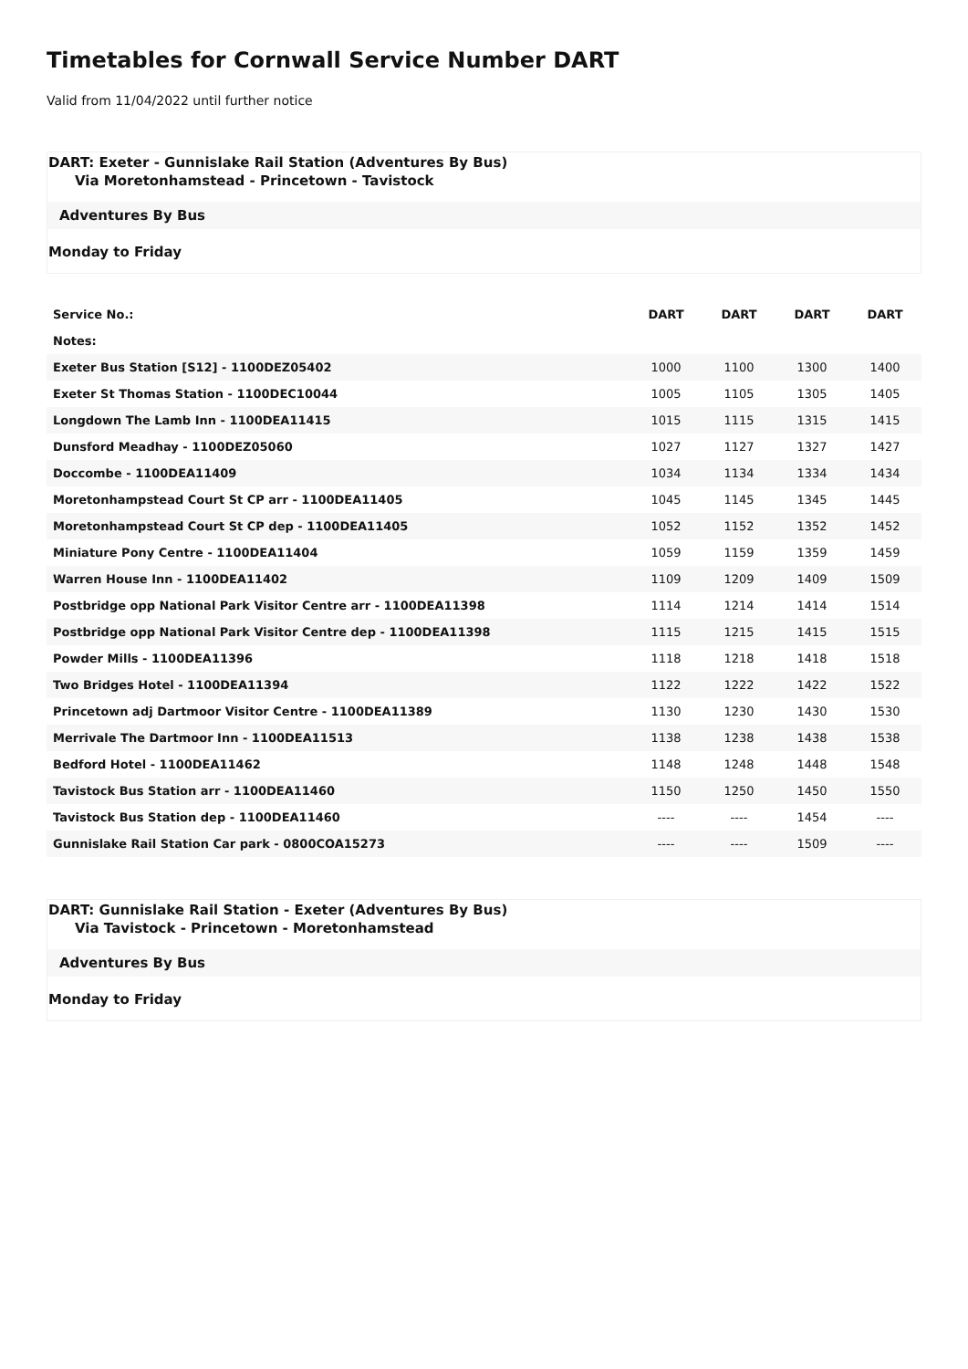Timetables for Cornwall Service Number DART
Valid from 11/04/2022 until further notice
DART: Exeter - Gunnislake Rail Station (Adventures By Bus)
Via Moretonhamstead - Princetown - Tavistock
Adventures By Bus
Monday to Friday
| Service No.: | DART | DART | DART | DART |
| --- | --- | --- | --- | --- |
| Notes: | | | | |
| Exeter Bus Station [S12] - 1100DEZ05402 | 1000 | 1100 | 1300 | 1400 |
| Exeter St Thomas Station - 1100DEC10044 | 1005 | 1105 | 1305 | 1405 |
| Longdown The Lamb Inn - 1100DEA11415 | 1015 | 1115 | 1315 | 1415 |
| Dunsford Meadhay - 1100DEZ05060 | 1027 | 1127 | 1327 | 1427 |
| Doccombe - 1100DEA11409 | 1034 | 1134 | 1334 | 1434 |
| Moretonhampstead Court St CP arr - 1100DEA11405 | 1045 | 1145 | 1345 | 1445 |
| Moretonhampstead Court St CP dep - 1100DEA11405 | 1052 | 1152 | 1352 | 1452 |
| Miniature Pony Centre - 1100DEA11404 | 1059 | 1159 | 1359 | 1459 |
| Warren House Inn - 1100DEA11402 | 1109 | 1209 | 1409 | 1509 |
| Postbridge opp National Park Visitor Centre arr - 1100DEA11398 | 1114 | 1214 | 1414 | 1514 |
| Postbridge opp National Park Visitor Centre dep - 1100DEA11398 | 1115 | 1215 | 1415 | 1515 |
| Powder Mills - 1100DEA11396 | 1118 | 1218 | 1418 | 1518 |
| Two Bridges Hotel - 1100DEA11394 | 1122 | 1222 | 1422 | 1522 |
| Princetown adj Dartmoor Visitor Centre - 1100DEA11389 | 1130 | 1230 | 1430 | 1530 |
| Merrivale The Dartmoor Inn - 1100DEA11513 | 1138 | 1238 | 1438 | 1538 |
| Bedford Hotel - 1100DEA11462 | 1148 | 1248 | 1448 | 1548 |
| Tavistock Bus Station arr - 1100DEA11460 | 1150 | 1250 | 1450 | 1550 |
| Tavistock Bus Station dep - 1100DEA11460 | ---- | ---- | 1454 | ---- |
| Gunnislake Rail Station Car park - 0800COA15273 | ---- | ---- | 1509 | ---- |
DART: Gunnislake Rail Station - Exeter (Adventures By Bus)
Via Tavistock - Princetown - Moretonhamstead
Adventures By Bus
Monday to Friday